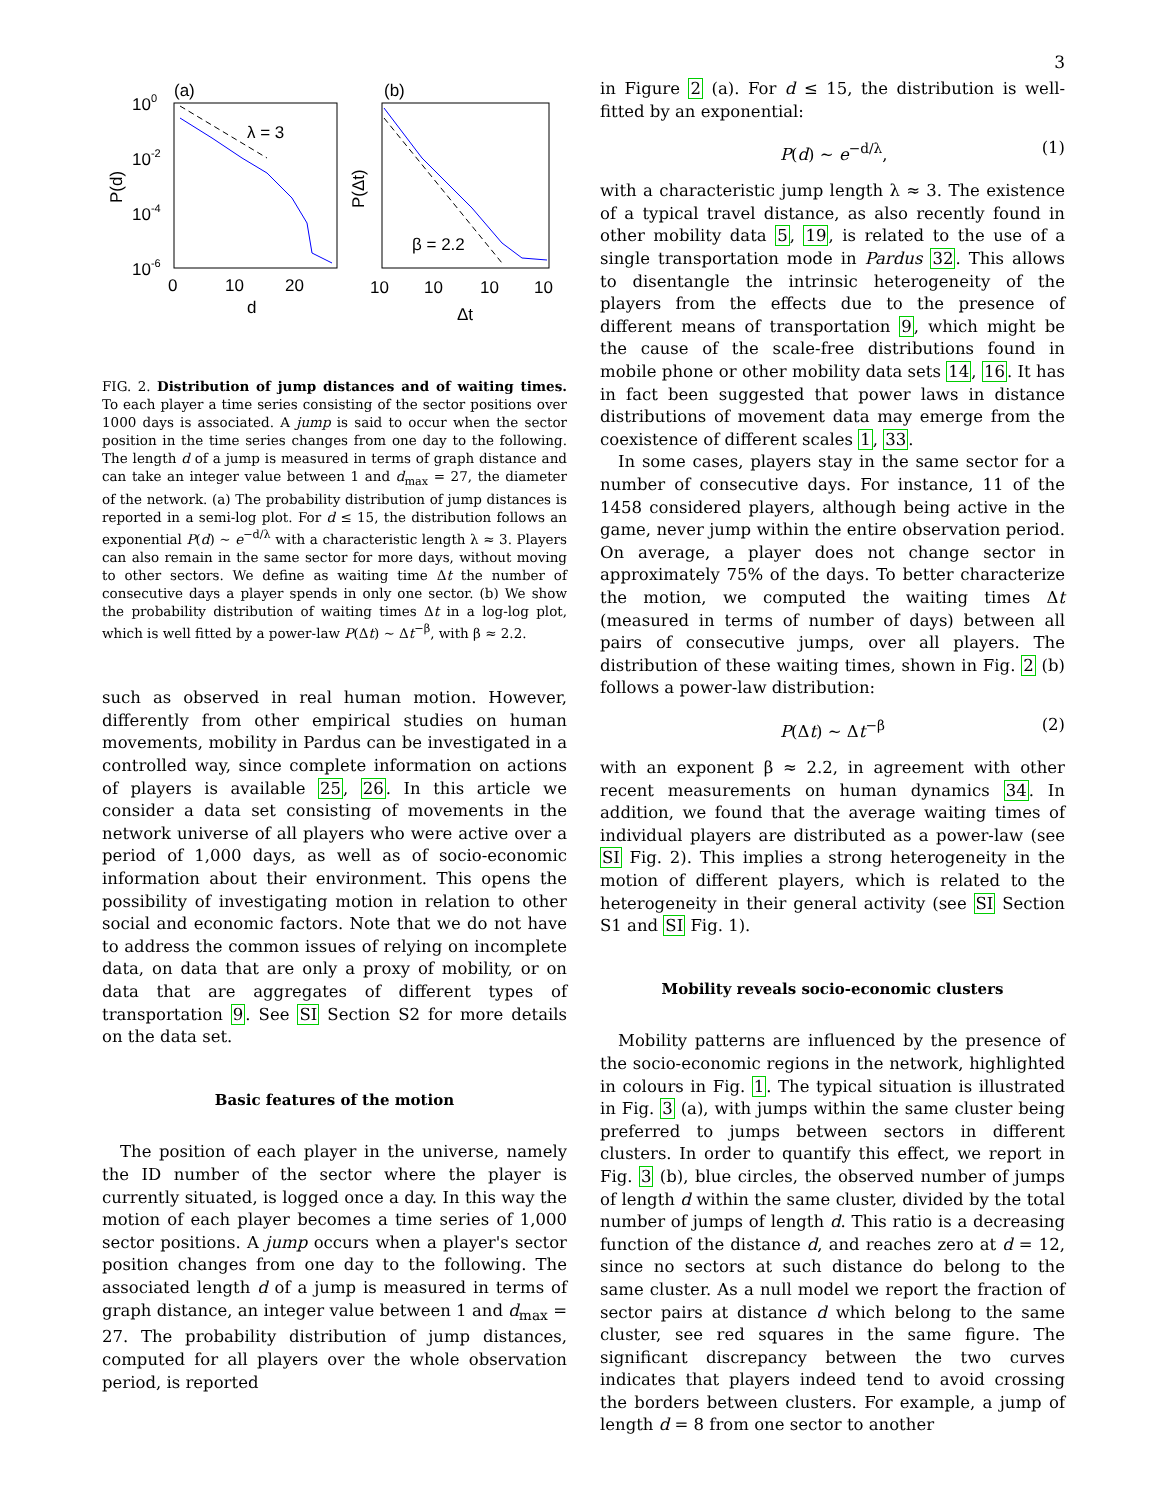3
(a)
(b)
100
10-2
10-4
10-6
P(d)
P(Δt)
λ = 3
β = 2.2
0
10
20
d
10
10
10
10
Δt
FIG. 2. Distribution of jump distances and of waiting times. To each player a time series consisting of the sector positions over 1000 days is associated. A jump is said to occur when the sector position in the time series changes from one day to the following. The length d of a jump is measured in terms of graph distance and can take an integer value between 1 and d<sub>max</sub> = 27, the diameter of the network. (a) The probability distribution of jump distances is reported in a semi-log plot. For d ≤ 15, the distribution follows an exponential P(d) ∼ e<sup>−d/λ</sup> with a characteristic length λ ≈ 3. Players can also remain in the same sector for more days, without moving to other sectors. We define as waiting time Δt the number of consecutive days a player spends in only one sector. (b) We show the probability distribution of waiting times Δt in a log-log plot, which is well fitted by a power-law P(Δt) ∼ Δt<sup>−β</sup>, with β ≈ 2.2.
such as observed in real human motion. However, differently from other empirical studies on human movements, mobility in Pardus can be investigated in a controlled way, since complete information on actions of players is available 25, 26. In this article we consider a data set consisting of movements in the network universe of all players who were active over a period of 1,000 days, as well as of socio-economic information about their environment. This opens the possibility of investigating motion in relation to other social and economic factors. Note that we do not have to address the common issues of relying on incomplete data, on data that are only a proxy of mobility, or on data that are aggregates of different types of transportation 9. See SI Section S2 for more details on the data set.
Basic features of the motion
The position of each player in the universe, namely the ID number of the sector where the player is currently situated, is logged once a day. In this way the motion of each player becomes a time series of 1,000 sector positions. A jump occurs when a player's sector position changes from one day to the following. The associated length d of a jump is measured in terms of graph distance, an integer value between 1 and d<sub>max</sub> = 27. The probability distribution of jump distances, computed for all players over the whole observation period, is reported
in Figure 2 (a). For d ≤ 15, the distribution is well-fitted by an exponential:
P(d) ∼ e<sup>−d/λ</sup>, (1)
with a characteristic jump length λ ≈ 3. The existence of a typical travel distance, as also recently found in other mobility data 5, 19, is related to the use of a single transportation mode in Pardus 32. This allows to disentangle the intrinsic heterogeneity of the players from the effects due to the presence of different means of transportation 9, which might be the cause of the scale-free distributions found in mobile phone or other mobility data sets 14, 16. It has in fact been suggested that power laws in distance distributions of movement data may emerge from the coexistence of different scales 1, 33.
In some cases, players stay in the same sector for a number of consecutive days. For instance, 11 of the 1458 considered players, although being active in the game, never jump within the entire observation period. On average, a player does not change sector in approximately 75% of the days. To better characterize the motion, we computed the waiting times Δt (measured in terms of number of days) between all pairs of consecutive jumps, over all players. The distribution of these waiting times, shown in Fig. 2 (b) follows a power-law distribution:
P(Δt) ∼ Δt<sup>−β</sup> (2)
with an exponent β ≈ 2.2, in agreement with other recent measurements on human dynamics 34. In addition, we found that the average waiting times of individual players are distributed as a power-law (see SI Fig. 2). This implies a strong heterogeneity in the motion of different players, which is related to the heterogeneity in their general activity (see SI Section S1 and SI Fig. 1).
Mobility reveals socio-economic clusters
Mobility patterns are influenced by the presence of the socio-economic regions in the network, highlighted in colours in Fig. 1. The typical situation is illustrated in Fig. 3 (a), with jumps within the same cluster being preferred to jumps between sectors in different clusters. In order to quantify this effect, we report in Fig. 3 (b), blue circles, the observed number of jumps of length d within the same cluster, divided by the total number of jumps of length d. This ratio is a decreasing function of the distance d, and reaches zero at d = 12, since no sectors at such distance do belong to the same cluster. As a null model we report the fraction of sector pairs at distance d which belong to the same cluster, see red squares in the same figure. The significant discrepancy between the two curves indicates that players indeed tend to avoid crossing the borders between clusters. For example, a jump of length d = 8 from one sector to another